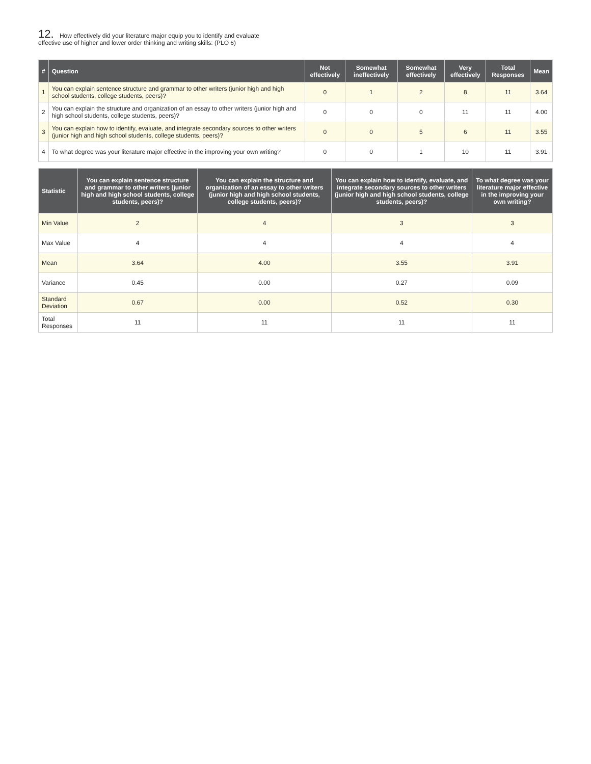12. How effectively did your literature major equip you to identify and evaluate
effective use of higher and lower order thinking and writing skills: (PLO 6)
| # | Question | Not effectively | Somewhat ineffectively | Somewhat effectively | Very effectively | Total Responses | Mean |
| --- | --- | --- | --- | --- | --- | --- | --- |
| 1 | You can explain sentence structure and grammar to other writers (junior high and high school students, college students, peers)? | 0 | 1 | 2 | 8 | 11 | 3.64 |
| 2 | You can explain the structure and organization of an essay to other writers (junior high and high school students, college students, peers)? | 0 | 0 | 0 | 11 | 11 | 4.00 |
| 3 | You can explain how to identify, evaluate, and integrate secondary sources to other writers (junior high and high school students, college students, peers)? | 0 | 0 | 5 | 6 | 11 | 3.55 |
| 4 | To what degree was your literature major effective in the improving your own writing? | 0 | 0 | 1 | 10 | 11 | 3.91 |
| Statistic | You can explain sentence structure and grammar to other writers (junior high and high school students, college students, peers)? | You can explain the structure and organization of an essay to other writers (junior high and high school students, college students, peers)? | You can explain how to identify, evaluate, and integrate secondary sources to other writers (junior high and high school students, college students, peers)? | To what degree was your literature major effective in the improving your own writing? |
| --- | --- | --- | --- | --- |
| Min Value | 2 | 4 | 3 | 3 |
| Max Value | 4 | 4 | 4 | 4 |
| Mean | 3.64 | 4.00 | 3.55 | 3.91 |
| Variance | 0.45 | 0.00 | 0.27 | 0.09 |
| Standard Deviation | 0.67 | 0.00 | 0.52 | 0.30 |
| Total Responses | 11 | 11 | 11 | 11 |